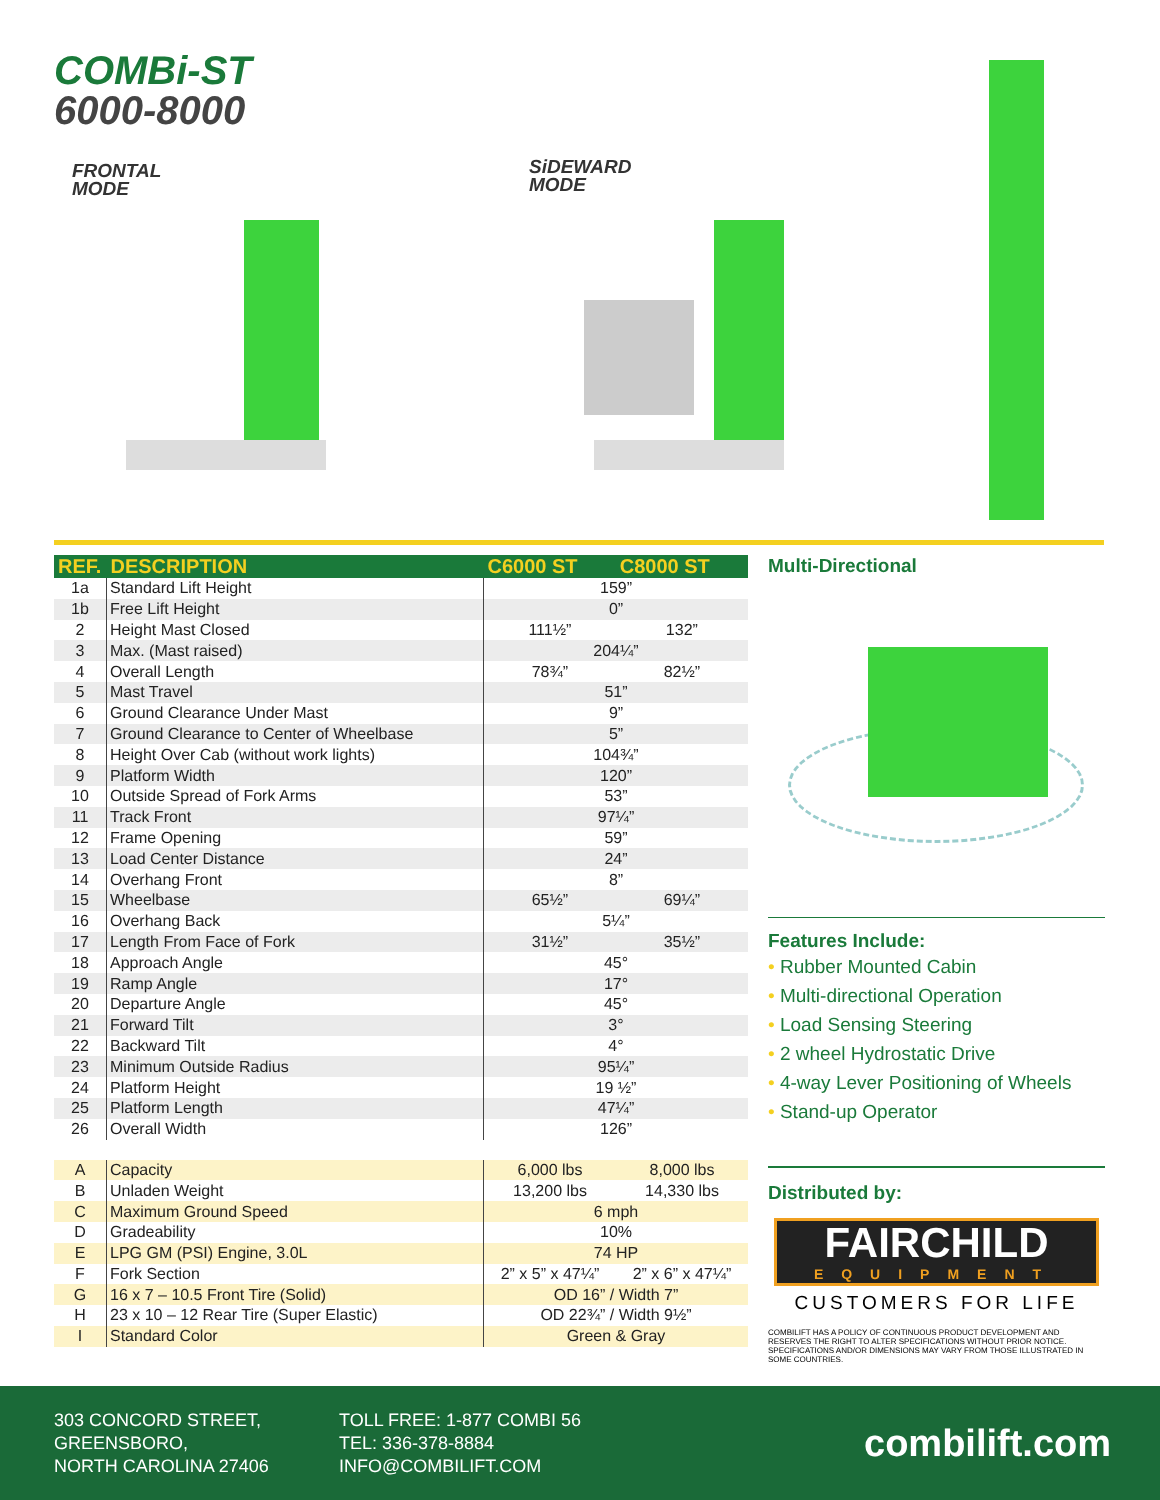COMBi-ST
6000-8000
FRONTAL
MODE
SiDEWARD
MODE
| REF. | DESCRIPTION | C6000 ST | C8000 ST |
| --- | --- | --- | --- |
| 1a | Standard Lift Height | 159” | |
| 1b | Free Lift Height | 0” | |
| 2 | Height Mast Closed | 111½” | 132” |
| 3 | Max. (Mast raised) | 204¼” | |
| 4 | Overall Length | 78¾” | 82½” |
| 5 | Mast Travel | 51” | |
| 6 | Ground Clearance Under Mast | 9” | |
| 7 | Ground Clearance to Center of Wheelbase | 5” | |
| 8 | Height Over Cab (without work lights) | 104¾” | |
| 9 | Platform Width | 120” | |
| 10 | Outside Spread of Fork Arms | 53” | |
| 11 | Track Front | 97¼” | |
| 12 | Frame Opening | 59” | |
| 13 | Load Center Distance | 24” | |
| 14 | Overhang Front | 8” | |
| 15 | Wheelbase | 65½” | 69¼” |
| 16 | Overhang Back | 5¼” | |
| 17 | Length From Face of Fork | 31½” | 35½” |
| 18 | Approach Angle | 45° | |
| 19 | Ramp Angle | 17° | |
| 20 | Departure Angle | 45° | |
| 21 | Forward Tilt | 3° | |
| 22 | Backward Tilt | 4° | |
| 23 | Minimum Outside Radius | 95¼” | |
| 24 | Platform Height | 19 ½” | |
| 25 | Platform Length | 47¼” | |
| 26 | Overall Width | 126” | |
| A | Capacity | 6,000 lbs | 8,000 lbs |
| B | Unladen Weight | 13,200 lbs | 14,330 lbs |
| C | Maximum Ground Speed | 6 mph | |
| D | Gradeability | 10% | |
| E | LPG GM (PSI) Engine, 3.0L | 74 HP | |
| F | Fork Section | 2” x 5” x 47¼” | 2” x 6” x 47¼” |
| G | 16 x 7 – 10.5 Front Tire (Solid) | OD 16” / Width 7” | |
| H | 23 x 10 – 12 Rear Tire (Super Elastic) | OD 22¾” / Width 9½” | |
| I | Standard Color | Green & Gray | |
Multi-Directional
Features Include:
• Rubber Mounted Cabin
• Multi-directional Operation
• Load Sensing Steering
• 2 wheel Hydrostatic Drive
• 4-way Lever Positioning of Wheels
• Stand-up Operator
Distributed by:
FAIRCHILD
EQUIPMENT
CUSTOMERS FOR LIFE
COMBILIFT HAS A POLICY OF CONTINUOUS PRODUCT DEVELOPMENT AND RESERVES THE RIGHT TO ALTER SPECIFICATIONS WITHOUT PRIOR NOTICE. SPECIFICATIONS AND/OR DIMENSIONS MAY VARY FROM THOSE ILLUSTRATED IN SOME COUNTRIES.
303 CONCORD STREET,
GREENSBORO,
NORTH CAROLINA 27406
TOLL FREE: 1-877 COMBI 56
TEL: 336-378-8884
INFO@COMBILIFT.COM
combilift.com